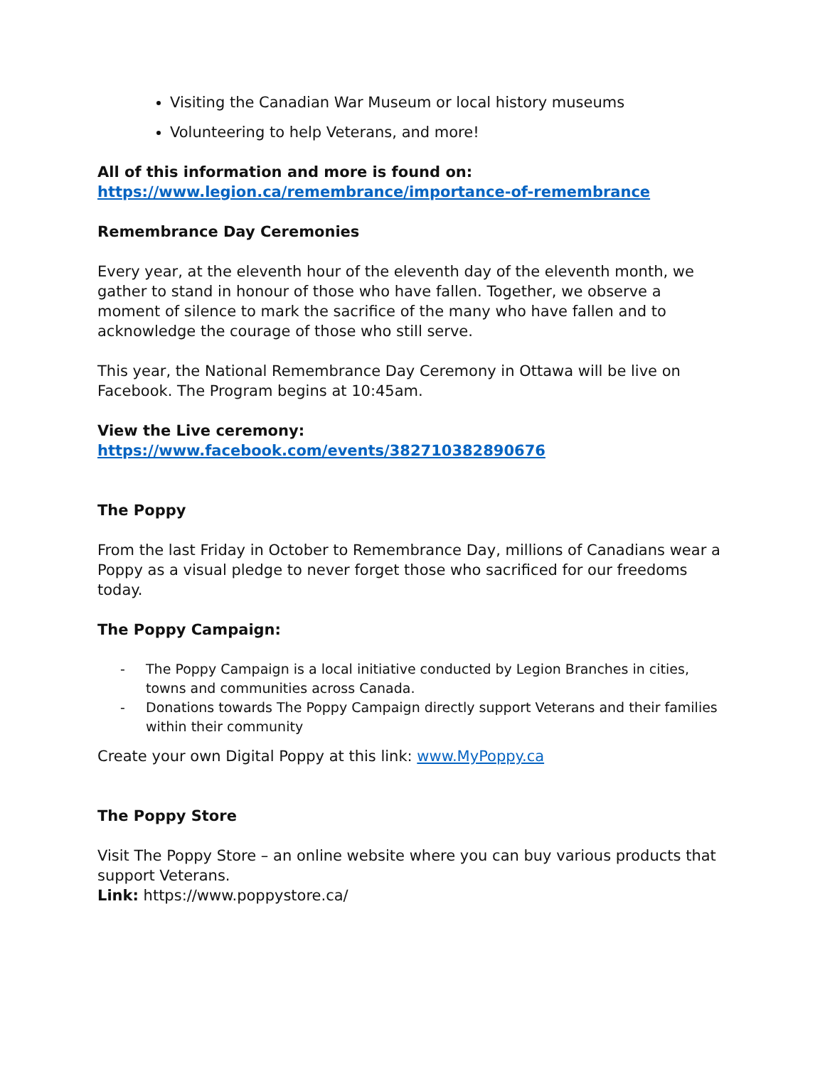Visiting the Canadian War Museum or local history museums
Volunteering to help Veterans, and more!
All of this information and more is found on:
https://www.legion.ca/remembrance/importance-of-remembrance
Remembrance Day Ceremonies
Every year, at the eleventh hour of the eleventh day of the eleventh month, we gather to stand in honour of those who have fallen. Together, we observe a moment of silence to mark the sacrifice of the many who have fallen and to acknowledge the courage of those who still serve.
This year, the National Remembrance Day Ceremony in Ottawa will be live on Facebook. The Program begins at 10:45am.
View the Live ceremony: https://www.facebook.com/events/382710382890676
The Poppy
From the last Friday in October to Remembrance Day, millions of Canadians wear a Poppy as a visual pledge to never forget those who sacrificed for our freedoms today.
The Poppy Campaign:
- The Poppy Campaign is a local initiative conducted by Legion Branches in cities, towns and communities across Canada.
- Donations towards The Poppy Campaign directly support Veterans and their families within their community
Create your own Digital Poppy at this link: www.MyPoppy.ca
The Poppy Store
Visit The Poppy Store – an online website where you can buy various products that support Veterans.
Link: https://www.poppystore.ca/